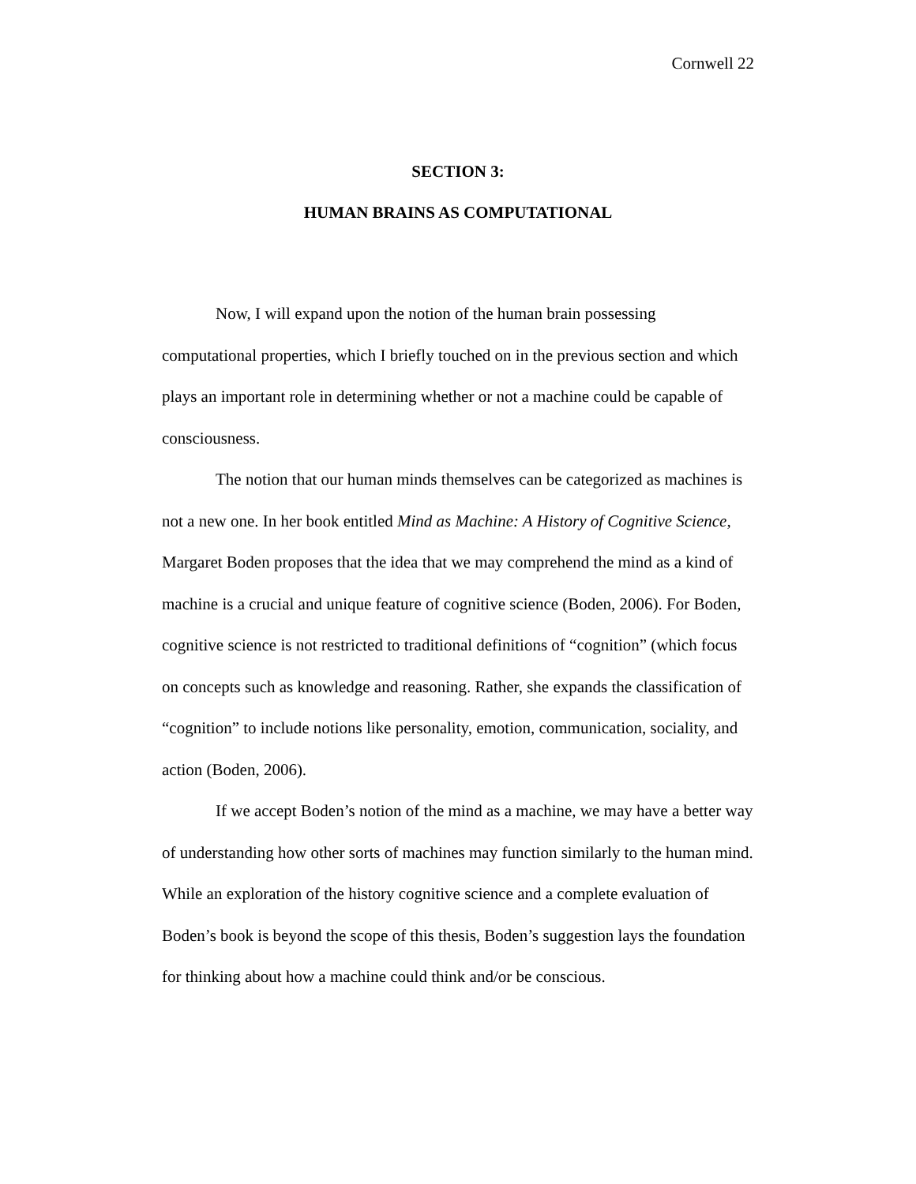Cornwell 22
SECTION 3:
HUMAN BRAINS AS COMPUTATIONAL
Now, I will expand upon the notion of the human brain possessing computational properties, which I briefly touched on in the previous section and which plays an important role in determining whether or not a machine could be capable of consciousness.
The notion that our human minds themselves can be categorized as machines is not a new one. In her book entitled Mind as Machine: A History of Cognitive Science, Margaret Boden proposes that the idea that we may comprehend the mind as a kind of machine is a crucial and unique feature of cognitive science (Boden, 2006). For Boden, cognitive science is not restricted to traditional definitions of “cognition” (which focus on concepts such as knowledge and reasoning. Rather, she expands the classification of “cognition” to include notions like personality, emotion, communication, sociality, and action (Boden, 2006).
If we accept Boden’s notion of the mind as a machine, we may have a better way of understanding how other sorts of machines may function similarly to the human mind. While an exploration of the history cognitive science and a complete evaluation of Boden’s book is beyond the scope of this thesis, Boden’s suggestion lays the foundation for thinking about how a machine could think and/or be conscious.